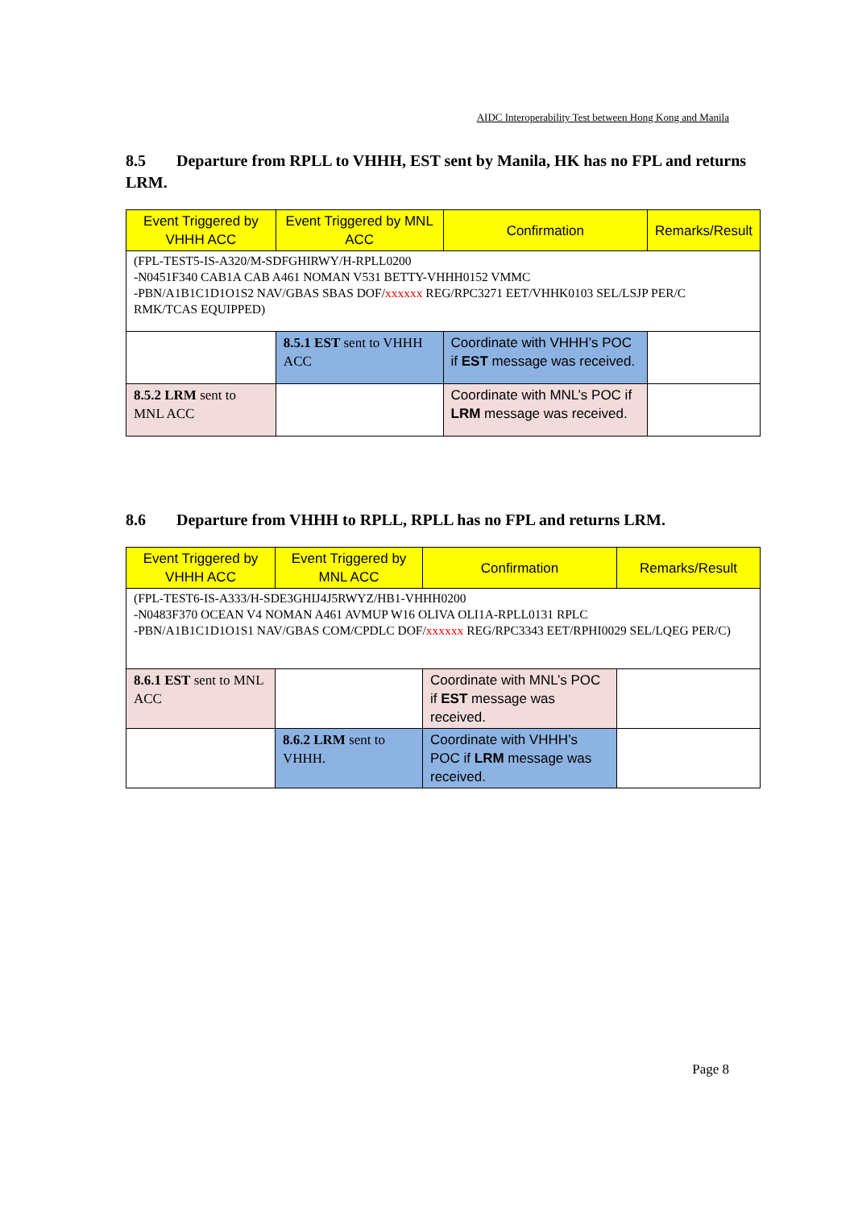AIDC Interoperability Test between Hong Kong and Manila
8.5 Departure from RPLL to VHHH, EST sent by Manila, HK has no FPL and returns LRM.
| Event Triggered by VHHH ACC | Event Triggered by MNL ACC | Confirmation | Remarks/Result |
| --- | --- | --- | --- |
| (FPL-TEST5-IS-A320/M-SDFGHIRWY/H-RPLL0200 -N0451F340 CAB1A CAB A461 NOMAN V531 BETTY-VHHH0152 VMMC -PBN/A1B1C1D1O1S2 NAV/GBAS SBAS DOF/ xxxxxx REG/RPC3271 EET/VHHK0103 SEL/LSJP PER/C RMK/TCAS EQUIPPED) | | | |
| | 8.5.1 EST sent to VHHH ACC | Coordinate with VHHH’s POC if EST message was received. | |
| 8.5.2 LRM sent to MNL ACC | | Coordinate with MNL’s POC if LRM message was received. | |
8.6 Departure from VHHH to RPLL, RPLL has no FPL and returns LRM.
| Event Triggered by VHHH ACC | Event Triggered by MNL ACC | Confirmation | Remarks/Result |
| --- | --- | --- | --- |
| (FPL-TEST6-IS-A333/H-SDE3GHIJ4J5RWYZ/HB1-VHHH0200 -N0483F370 OCEAN V4 NOMAN A461 AVMUP W16 OLIVA OLI1A-RPLL0131 RPLC -PBN/A1B1C1D1O1S1 NAV/GBAS COM/CPDLC DOF/ xxxxxx REG/RPC3343 EET/RPHI0029 SEL/LQEG PER/C) | | | |
| 8.6.1 EST sent to MNL ACC | | Coordinate with MNL’s POC if EST message was received. | |
| | 8.6.2 LRM sent to VHHH. | Coordinate with VHHH’s POC if LRM message was received. | |
Page 8